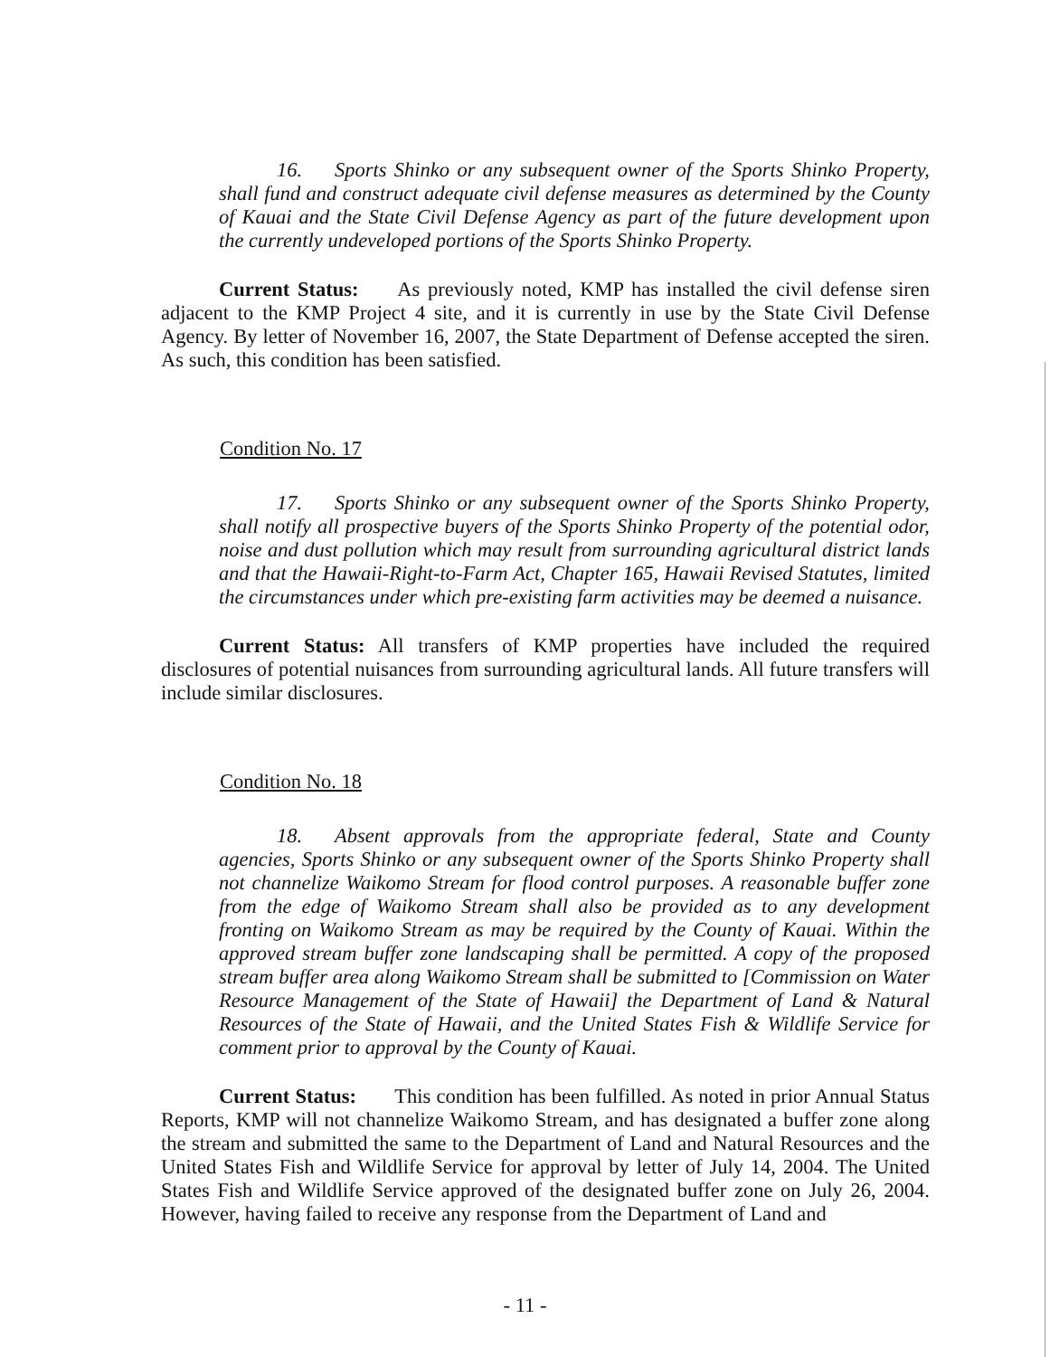16. Sports Shinko or any subsequent owner of the Sports Shinko Property, shall fund and construct adequate civil defense measures as determined by the County of Kauai and the State Civil Defense Agency as part of the future development upon the currently undeveloped portions of the Sports Shinko Property.
Current Status: As previously noted, KMP has installed the civil defense siren adjacent to the KMP Project 4 site, and it is currently in use by the State Civil Defense Agency. By letter of November 16, 2007, the State Department of Defense accepted the siren. As such, this condition has been satisfied.
Condition No. 17
17. Sports Shinko or any subsequent owner of the Sports Shinko Property, shall notify all prospective buyers of the Sports Shinko Property of the potential odor, noise and dust pollution which may result from surrounding agricultural district lands and that the Hawaii-Right-to-Farm Act, Chapter 165, Hawaii Revised Statutes, limited the circumstances under which pre-existing farm activities may be deemed a nuisance.
Current Status: All transfers of KMP properties have included the required disclosures of potential nuisances from surrounding agricultural lands. All future transfers will include similar disclosures.
Condition No. 18
18. Absent approvals from the appropriate federal, State and County agencies, Sports Shinko or any subsequent owner of the Sports Shinko Property shall not channelize Waikomo Stream for flood control purposes. A reasonable buffer zone from the edge of Waikomo Stream shall also be provided as to any development fronting on Waikomo Stream as may be required by the County of Kauai. Within the approved stream buffer zone landscaping shall be permitted. A copy of the proposed stream buffer area along Waikomo Stream shall be submitted to [Commission on Water Resource Management of the State of Hawaii] the Department of Land & Natural Resources of the State of Hawaii, and the United States Fish & Wildlife Service for comment prior to approval by the County of Kauai.
Current Status: This condition has been fulfilled. As noted in prior Annual Status Reports, KMP will not channelize Waikomo Stream, and has designated a buffer zone along the stream and submitted the same to the Department of Land and Natural Resources and the United States Fish and Wildlife Service for approval by letter of July 14, 2004. The United States Fish and Wildlife Service approved of the designated buffer zone on July 26, 2004. However, having failed to receive any response from the Department of Land and
- 11 -